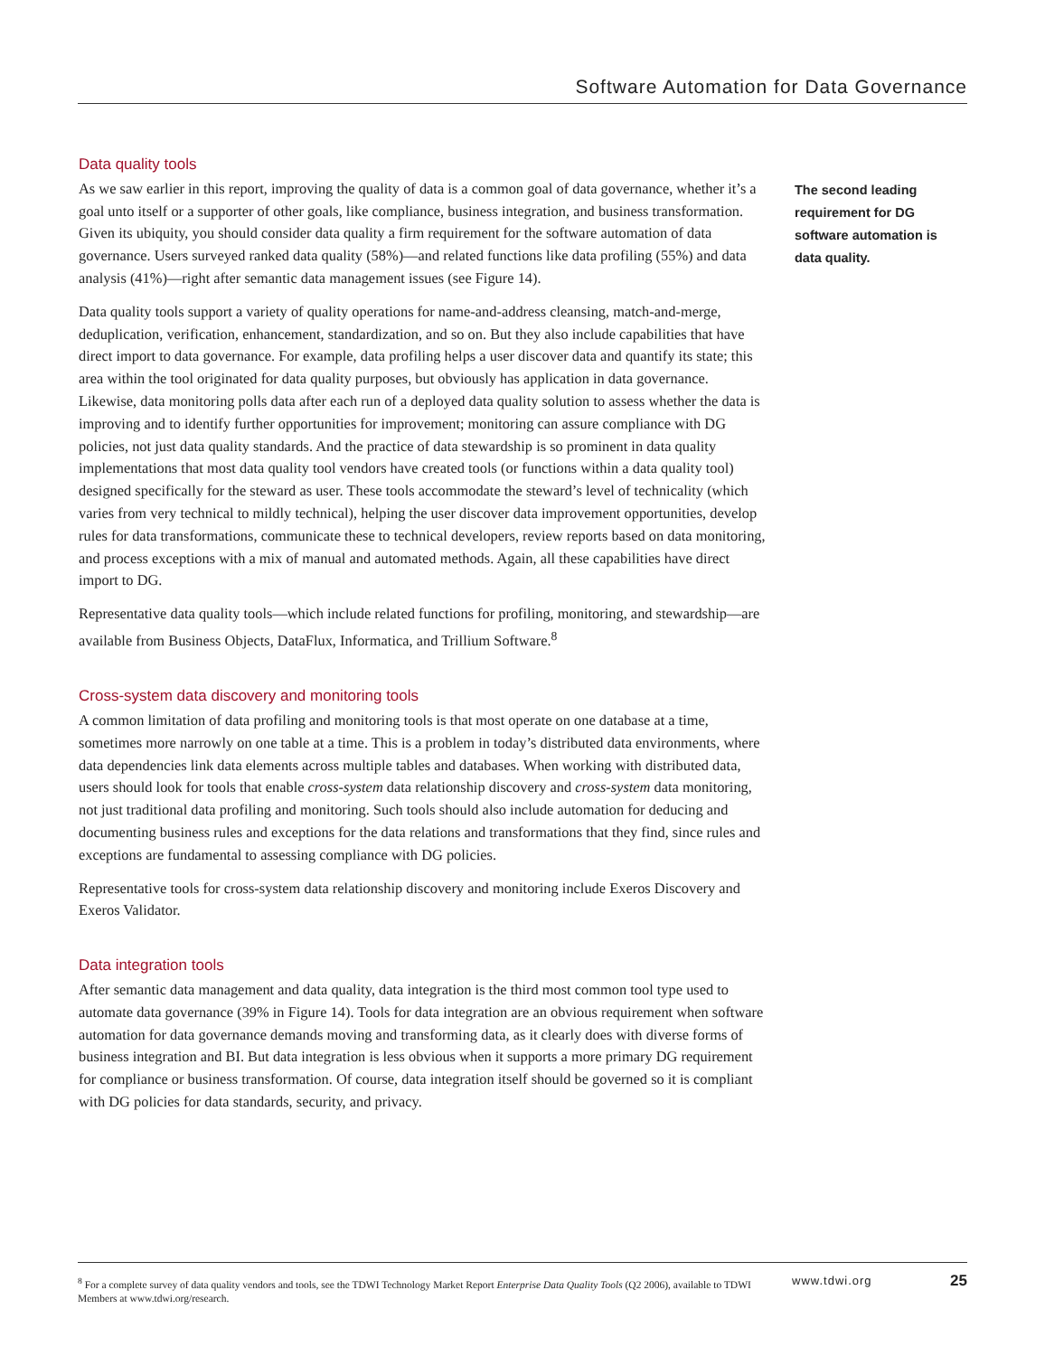Software Automation for Data Governance
Data quality tools
As we saw earlier in this report, improving the quality of data is a common goal of data governance, whether it’s a goal unto itself or a supporter of other goals, like compliance, business integration, and business transformation. Given its ubiquity, you should consider data quality a firm requirement for the software automation of data governance. Users surveyed ranked data quality (58%)—and related functions like data profiling (55%) and data analysis (41%)—right after semantic data management issues (see Figure 14).
Data quality tools support a variety of quality operations for name-and-address cleansing, match-and-merge, deduplication, verification, enhancement, standardization, and so on. But they also include capabilities that have direct import to data governance. For example, data profiling helps a user discover data and quantify its state; this area within the tool originated for data quality purposes, but obviously has application in data governance. Likewise, data monitoring polls data after each run of a deployed data quality solution to assess whether the data is improving and to identify further opportunities for improvement; monitoring can assure compliance with DG policies, not just data quality standards. And the practice of data stewardship is so prominent in data quality implementations that most data quality tool vendors have created tools (or functions within a data quality tool) designed specifically for the steward as user. These tools accommodate the steward’s level of technicality (which varies from very technical to mildly technical), helping the user discover data improvement opportunities, develop rules for data transformations, communicate these to technical developers, review reports based on data monitoring, and process exceptions with a mix of manual and automated methods. Again, all these capabilities have direct import to DG.
Representative data quality tools—which include related functions for profiling, monitoring, and stewardship—are available from Business Objects, DataFlux, Informatica, and Trillium Software.<sup>8</sup>
Cross-system data discovery and monitoring tools
A common limitation of data profiling and monitoring tools is that most operate on one database at a time, sometimes more narrowly on one table at a time. This is a problem in today’s distributed data environments, where data dependencies link data elements across multiple tables and databases. When working with distributed data, users should look for tools that enable cross-system data relationship discovery and cross-system data monitoring, not just traditional data profiling and monitoring. Such tools should also include automation for deducing and documenting business rules and exceptions for the data relations and transformations that they find, since rules and exceptions are fundamental to assessing compliance with DG policies.
Representative tools for cross-system data relationship discovery and monitoring include Exeros Discovery and Exeros Validator.
Data integration tools
After semantic data management and data quality, data integration is the third most common tool type used to automate data governance (39% in Figure 14). Tools for data integration are an obvious requirement when software automation for data governance demands moving and transforming data, as it clearly does with diverse forms of business integration and BI. But data integration is less obvious when it supports a more primary DG requirement for compliance or business transformation. Of course, data integration itself should be governed so it is compliant with DG policies for data standards, security, and privacy.
The second leading requirement for DG software automation is data quality.
<sup>8</sup> For a complete survey of data quality vendors and tools, see the TDWI Technology Market Report Enterprise Data Quality Tools (Q2 2006), available to TDWI Members at www.tdwi.org/research.
www.tdwi.org
25